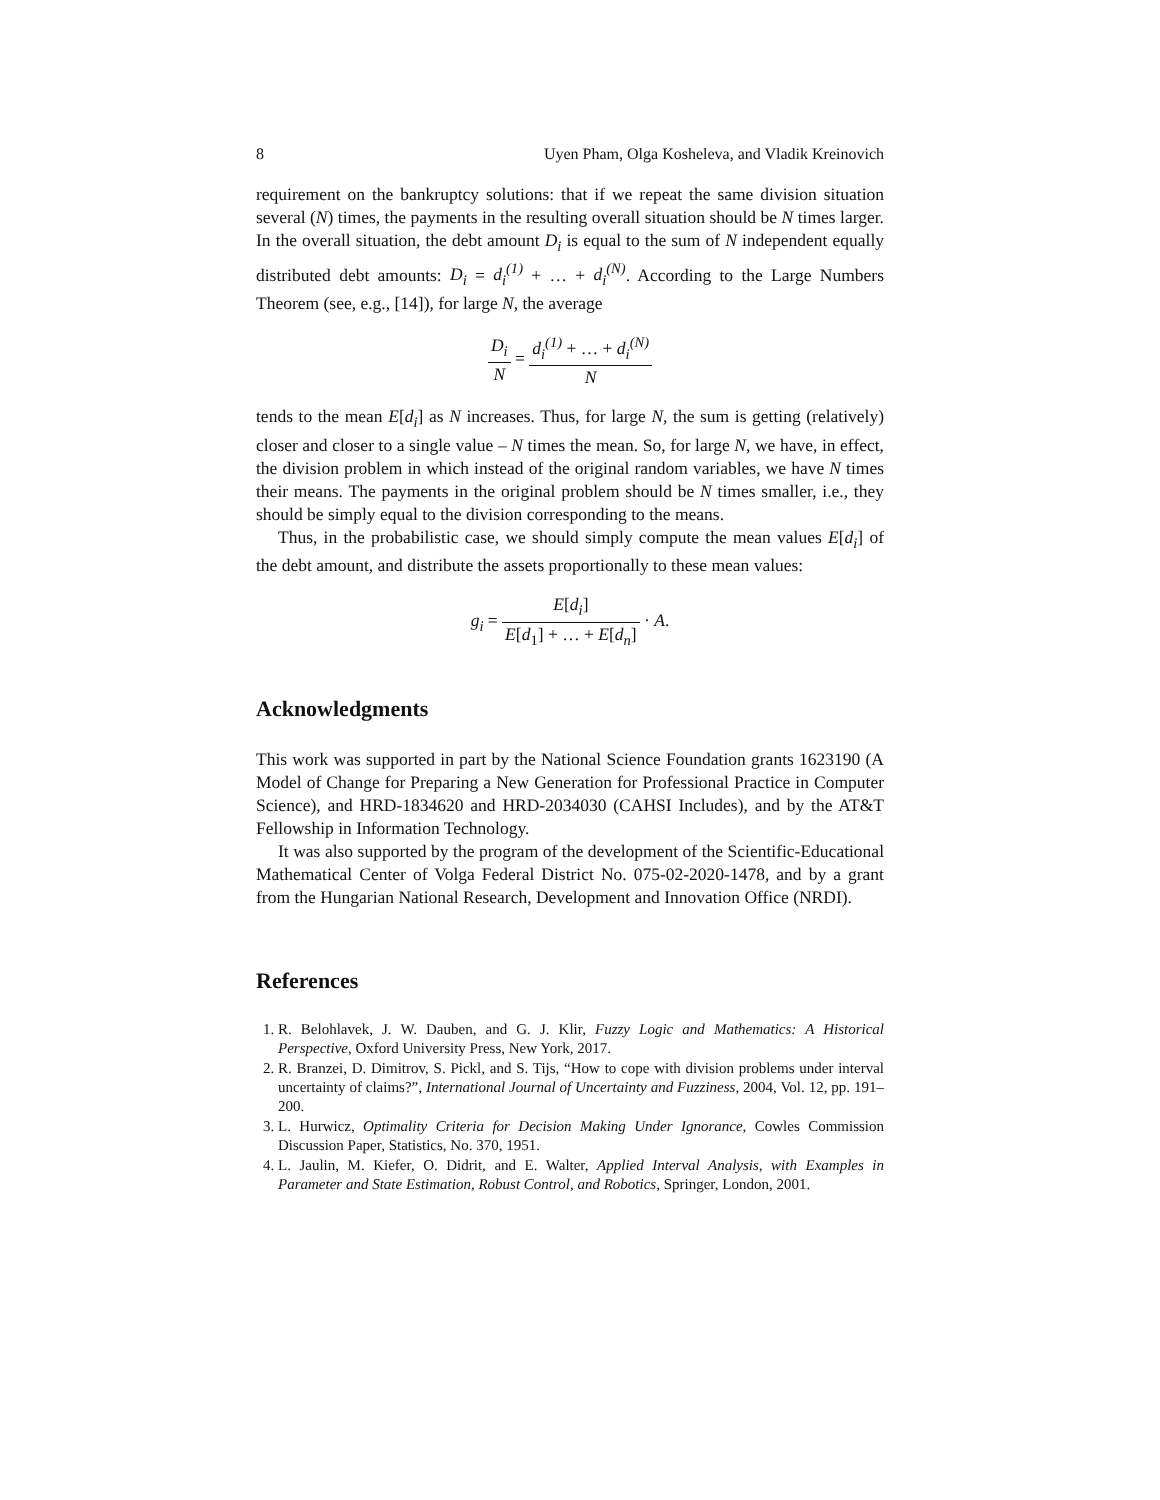8 Uyen Pham, Olga Kosheleva, and Vladik Kreinovich
requirement on the bankruptcy solutions: that if we repeat the same division situation several (N) times, the payments in the resulting overall situation should be N times larger. In the overall situation, the debt amount D<sub>i</sub> is equal to the sum of N independent equally distributed debt amounts: D<sub>i</sub> = d<sub>i</sub><sup>(1)</sup> + … + d<sub>i</sub><sup>(N)</sup>. According to the Large Numbers Theorem (see, e.g., [14]), for large N, the average
D<sub>i</sub> N = d<sub>i</sub><sup>(1)</sup> + … + d<sub>i</sub><sup>(N)</sup> N
tends to the mean E[d<sub>i</sub>] as N increases. Thus, for large N, the sum is getting (relatively) closer and closer to a single value – N times the mean. So, for large N, we have, in effect, the division problem in which instead of the original random variables, we have N times their means. The payments in the original problem should be N times smaller, i.e., they should be simply equal to the division corresponding to the means.
Thus, in the probabilistic case, we should simply compute the mean values E[d<sub>i</sub>] of the debt amount, and distribute the assets proportionally to these mean values:
g<sub>i</sub> = E[d<sub>i</sub>] E[d<sub>1</sub>] + … + E[d<sub>n</sub>] · A.
Acknowledgments
This work was supported in part by the National Science Foundation grants 1623190 (A Model of Change for Preparing a New Generation for Professional Practice in Computer Science), and HRD-1834620 and HRD-2034030 (CAHSI Includes), and by the AT&T Fellowship in Information Technology.
It was also supported by the program of the development of the Scientific-Educational Mathematical Center of Volga Federal District No. 075-02-2020-1478, and by a grant from the Hungarian National Research, Development and Innovation Office (NRDI).
References
1. R. Belohlavek, J. W. Dauben, and G. J. Klir, Fuzzy Logic and Mathematics: A Historical Perspective, Oxford University Press, New York, 2017.
2. R. Branzei, D. Dimitrov, S. Pickl, and S. Tijs, “How to cope with division problems under interval uncertainty of claims?”, International Journal of Uncertainty and Fuzziness, 2004, Vol. 12, pp. 191–200.
3. L. Hurwicz, Optimality Criteria for Decision Making Under Ignorance, Cowles Commission Discussion Paper, Statistics, No. 370, 1951.
4. L. Jaulin, M. Kiefer, O. Didrit, and E. Walter, Applied Interval Analysis, with Examples in Parameter and State Estimation, Robust Control, and Robotics, Springer, London, 2001.